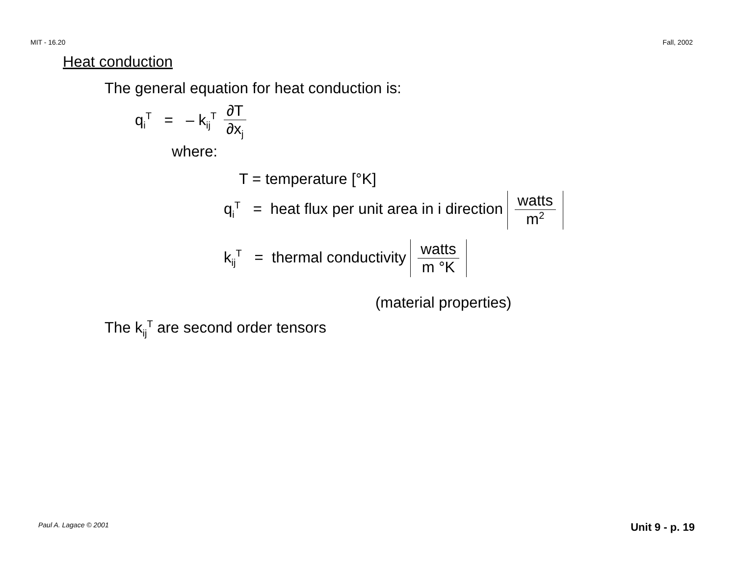MIT - 16.20 Fall, 2002
Heat conduction
The general equation for heat conduction is:
q<sub>i</sub><sup>T</sup> = – k<sub>ij</sub><sup>T</sup> ∂T ∂x<sub>j</sub>
where:
T = temperature [°K]
q<sub>i</sub><sup>T</sup> = heat flux per unit area in i direction watts m<sup>2</sup>
k<sub>ij</sub><sup>T</sup> = thermal conductivity watts m °K
(material properties)
The k<sub>ij</sub><sup>T</sup> are second order tensors
Paul A. Lagace © 2001 Unit 9 - p. 19